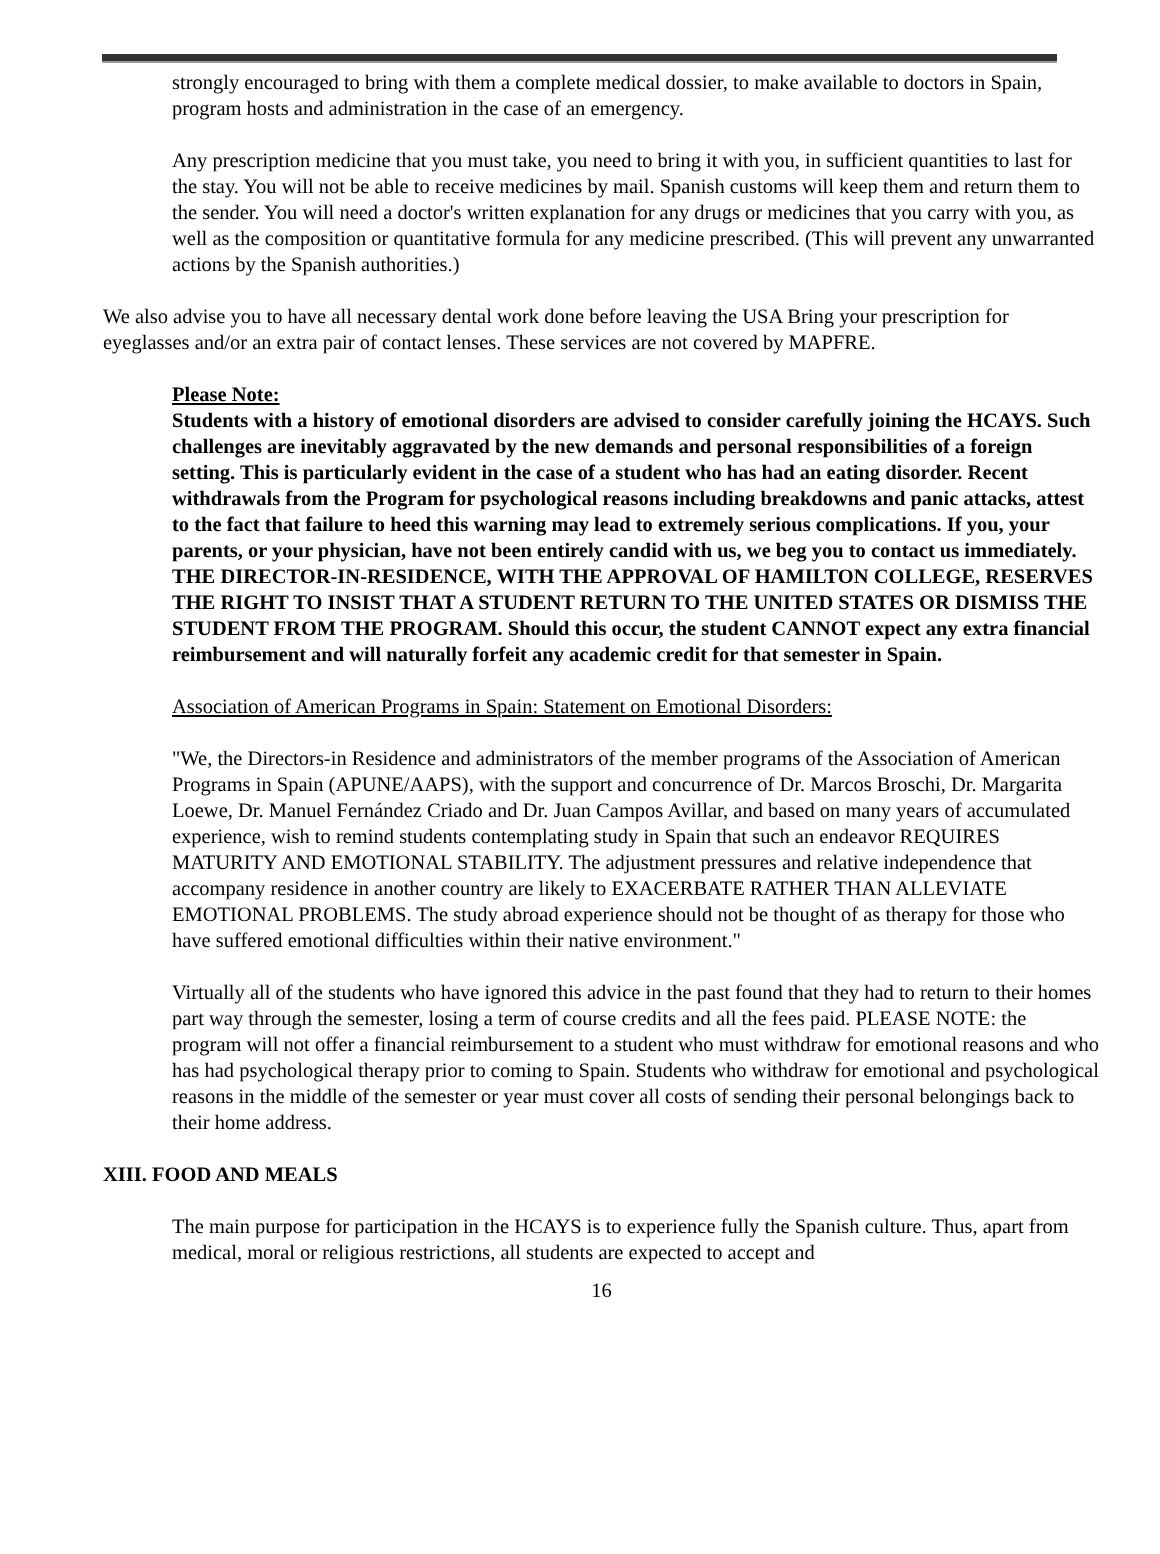strongly encouraged to bring with them a complete medical dossier, to make available to doctors in Spain, program hosts and administration in the case of an emergency.
Any prescription medicine that you must take, you need to bring it with you, in sufficient quantities to last for the stay. You will not be able to receive medicines by mail. Spanish customs will keep them and return them to the sender. You will need a doctor's written explanation for any drugs or medicines that you carry with you, as well as the composition or quantitative formula for any medicine prescribed. (This will prevent any unwarranted actions by the Spanish authorities.)
We also advise you to have all necessary dental work done before leaving the USA Bring your prescription for eyeglasses and/or an extra pair of contact lenses. These services are not covered by MAPFRE.
Please Note:
Students with a history of emotional disorders are advised to consider carefully joining the HCAYS. Such challenges are inevitably aggravated by the new demands and personal responsibilities of a foreign setting. This is particularly evident in the case of a student who has had an eating disorder. Recent withdrawals from the Program for psychological reasons including breakdowns and panic attacks, attest to the fact that failure to heed this warning may lead to extremely serious complications. If you, your parents, or your physician, have not been entirely candid with us, we beg you to contact us immediately. THE DIRECTOR-IN-RESIDENCE, WITH THE APPROVAL OF HAMILTON COLLEGE, RESERVES THE RIGHT TO INSIST THAT A STUDENT RETURN TO THE UNITED STATES OR DISMISS THE STUDENT FROM THE PROGRAM. Should this occur, the student CANNOT expect any extra financial reimbursement and will naturally forfeit any academic credit for that semester in Spain.
Association of American Programs in Spain: Statement on Emotional Disorders:
"We, the Directors-in Residence and administrators of the member programs of the Association of American Programs in Spain (APUNE/AAPS), with the support and concurrence of Dr. Marcos Broschi, Dr. Margarita Loewe, Dr. Manuel Fernández Criado and Dr. Juan Campos Avillar, and based on many years of accumulated experience, wish to remind students contemplating study in Spain that such an endeavor REQUIRES MATURITY AND EMOTIONAL STABILITY. The adjustment pressures and relative independence that accompany residence in another country are likely to EXACERBATE RATHER THAN ALLEVIATE EMOTIONAL PROBLEMS. The study abroad experience should not be thought of as therapy for those who have suffered emotional difficulties within their native environment."
Virtually all of the students who have ignored this advice in the past found that they had to return to their homes part way through the semester, losing a term of course credits and all the fees paid. PLEASE NOTE: the program will not offer a financial reimbursement to a student who must withdraw for emotional reasons and who has had psychological therapy prior to coming to Spain. Students who withdraw for emotional and psychological reasons in the middle of the semester or year must cover all costs of sending their personal belongings back to their home address.
XIII. FOOD AND MEALS
The main purpose for participation in the HCAYS is to experience fully the Spanish culture. Thus, apart from medical, moral or religious restrictions, all students are expected to accept and
16